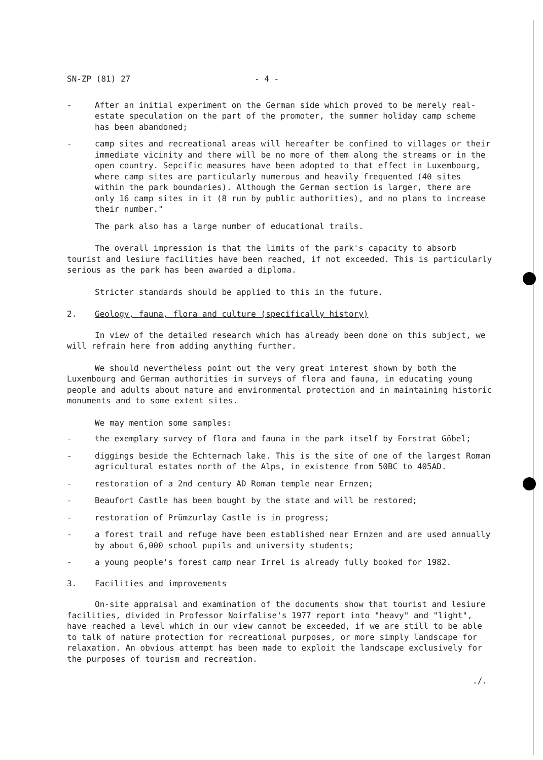SN-ZP (81) 27 - 4 -
- After an initial experiment on the German side which proved to be merely real-estate speculation on the part of the promoter, the summer holiday camp scheme has been abandoned;
- camp sites and recreational areas will hereafter be confined to villages or their immediate vicinity and there will be no more of them along the streams or in the open country. Sepcific measures have been adopted to that effect in Luxembourg, where camp sites are particularly numerous and heavily frequented (40 sites within the park boundaries). Although the German section is larger, there are only 16 camp sites in it (8 run by public authorities), and no plans to increase their number."
The park also has a large number of educational trails.
The overall impression is that the limits of the park's capacity to absorb tourist and lesiure facilities have been reached, if not exceeded. This is particularly serious as the park has been awarded a diploma.
Stricter standards should be applied to this in the future.
2. Geology, fauna, flora and culture (specifically history)
In view of the detailed research which has already been done on this subject, we will refrain here from adding anything further.
We should nevertheless point out the very great interest shown by both the Luxembourg and German authorities in surveys of flora and fauna, in educating young people and adults about nature and environmental protection and in maintaining historic monuments and to some extent sites.
We may mention some samples:
- the exemplary survey of flora and fauna in the park itself by Forstrat Göbel;
- diggings beside the Echternach lake. This is the site of one of the largest Roman agricultural estates north of the Alps, in existence from 50BC to 405AD.
- restoration of a 2nd century AD Roman temple near Ernzen;
- Beaufort Castle has been bought by the state and will be restored;
- restoration of Prümzurlay Castle is in progress;
- a forest trail and refuge have been established near Ernzen and are used annually by about 6,000 school pupils and university students;
- a young people's forest camp near Irrel is already fully booked for 1982.
3. Facilities and improvements
On-site appraisal and examination of the documents show that tourist and lesiure facilities, divided in Professor Noirfalise's 1977 report into "heavy" and "light", have reached a level which in our view cannot be exceeded, if we are still to be able to talk of nature protection for recreational purposes, or more simply landscape for relaxation. An obvious attempt has been made to exploit the landscape exclusively for the purposes of tourism and recreation.
./.